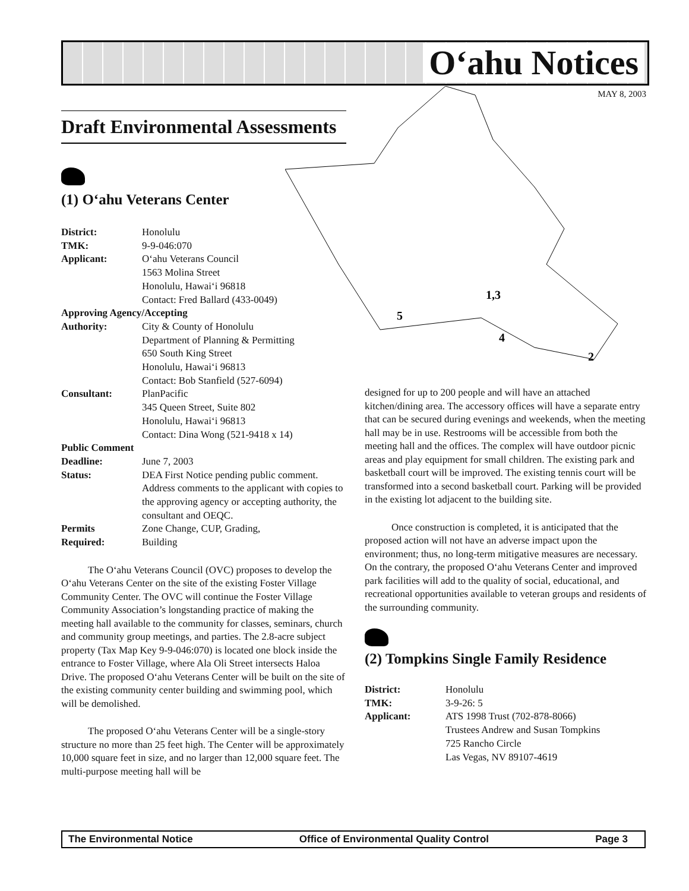O‘ahu Notices
MAY 8, 2003
1,3
5
4
2
Draft Environmental Assessments
(1) O‘ahu Veterans Center
| District: | Honolulu |
| TMK: | 9-9-046:070 |
| Applicant: | O‘ahu Veterans Council 1563 Molina Street Honolulu, Hawai‘i 96818 Contact: Fred Ballard (433-0049) |
| Approving Agency/Accepting | |
| Authority: | City & County of Honolulu Department of Planning & Permitting 650 South King Street Honolulu, Hawai‘i 96813 Contact: Bob Stanfield (527-6094) |
| Consultant: | PlanPacific 345 Queen Street, Suite 802 Honolulu, Hawai‘i 96813 Contact: Dina Wong (521-9418 x 14) |
| Public Comment | |
| Deadline: | June 7, 2003 |
| Status: | DEA First Notice pending public comment. Address comments to the applicant with copies to the approving agency or accepting authority, the consultant and OEQC. |
| Permits Required: | Zone Change, CUP, Grading, Building |
The O‘ahu Veterans Council (OVC) proposes to develop the O‘ahu Veterans Center on the site of the existing Foster Village Community Center. The OVC will continue the Foster Village Community Association’s longstanding practice of making the meeting hall available to the community for classes, seminars, church and community group meetings, and parties. The 2.8-acre subject property (Tax Map Key 9-9-046:070) is located one block inside the entrance to Foster Village, where Ala Oli Street intersects Haloa Drive. The proposed O‘ahu Veterans Center will be built on the site of the existing community center building and swimming pool, which will be demolished.
The proposed O‘ahu Veterans Center will be a single-story structure no more than 25 feet high. The Center will be approximately 10,000 square feet in size, and no larger than 12,000 square feet. The multi-purpose meeting hall will be
designed for up to 200 people and will have an attached kitchen/dining area. The accessory offices will have a separate entry that can be secured during evenings and weekends, when the meeting hall may be in use. Restrooms will be accessible from both the meeting hall and the offices. The complex will have outdoor picnic areas and play equipment for small children. The existing park and basketball court will be improved. The existing tennis court will be transformed into a second basketball court. Parking will be provided in the existing lot adjacent to the building site.
Once construction is completed, it is anticipated that the proposed action will not have an adverse impact upon the environment; thus, no long-term mitigative measures are necessary. On the contrary, the proposed O‘ahu Veterans Center and improved park facilities will add to the quality of social, educational, and recreational opportunities available to veteran groups and residents of the surrounding community.
(2) Tompkins Single Family Residence
| District: | Honolulu |
| TMK: | 3-9-26: 5 |
| Applicant: | ATS 1998 Trust (702-878-8066) Trustees Andrew and Susan Tompkins 725 Rancho Circle Las Vegas, NV 89107-4619 |
The Environmental Notice Office of Environmental Quality Control Page 3